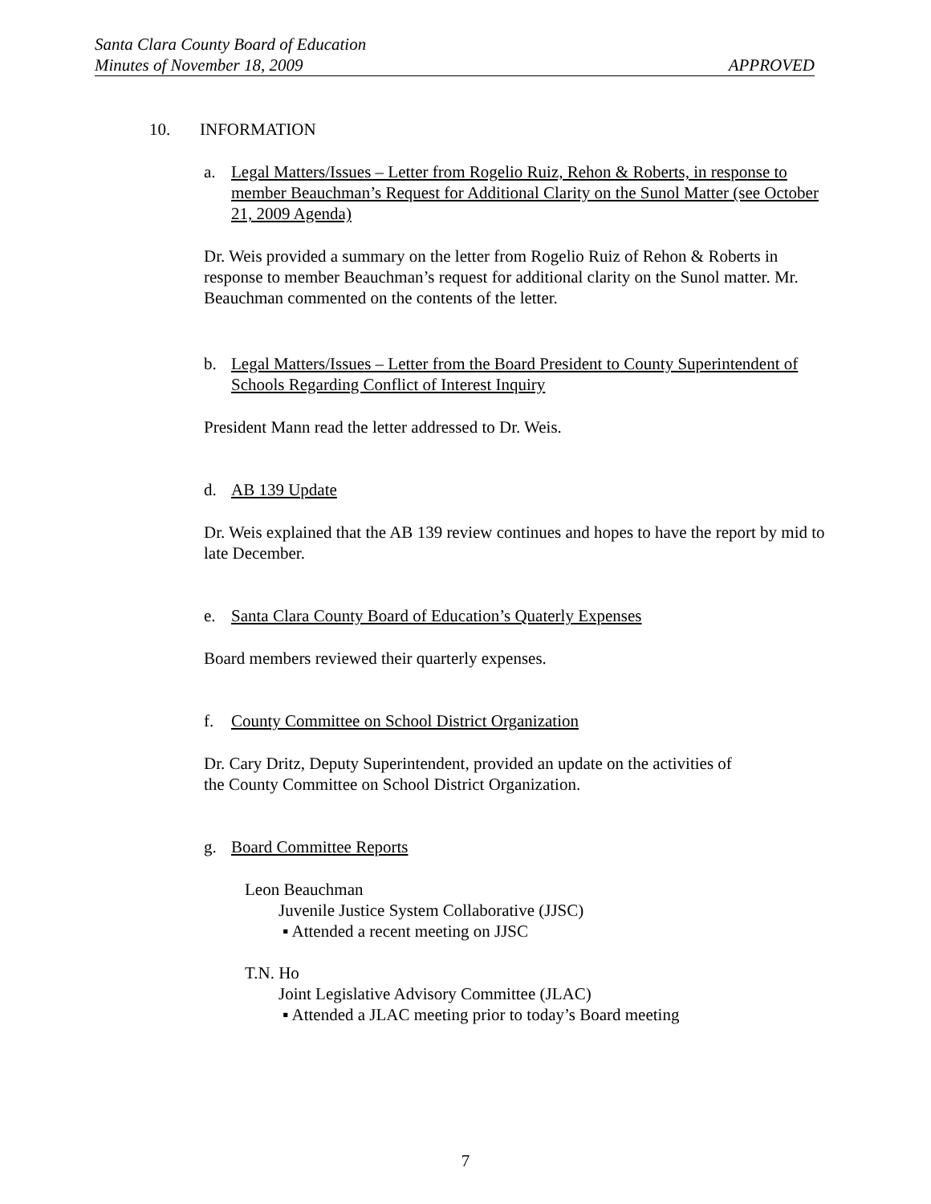Santa Clara County Board of Education
Minutes of November 18, 2009 APPROVED
10. INFORMATION
a. Legal Matters/Issues – Letter from Rogelio Ruiz, Rehon & Roberts, in response to member Beauchman’s Request for Additional Clarity on the Sunol Matter (see October 21, 2009 Agenda)
Dr. Weis provided a summary on the letter from Rogelio Ruiz of Rehon & Roberts in response to member Beauchman’s request for additional clarity on the Sunol matter. Mr. Beauchman commented on the contents of the letter.
b. Legal Matters/Issues – Letter from the Board President to County Superintendent of Schools Regarding Conflict of Interest Inquiry
President Mann read the letter addressed to Dr. Weis.
d. AB 139 Update
Dr. Weis explained that the AB 139 review continues and hopes to have the report by mid to late December.
e. Santa Clara County Board of Education’s Quaterly Expenses
Board members reviewed their quarterly expenses.
f. County Committee on School District Organization
Dr. Cary Dritz, Deputy Superintendent, provided an update on the activities of
the County Committee on School District Organization.
g. Board Committee Reports
Leon Beauchman
Juvenile Justice System Collaborative (JJSC)
▪ Attended a recent meeting on JJSC
T.N. Ho
Joint Legislative Advisory Committee (JLAC)
▪ Attended a JLAC meeting prior to today’s Board meeting
7